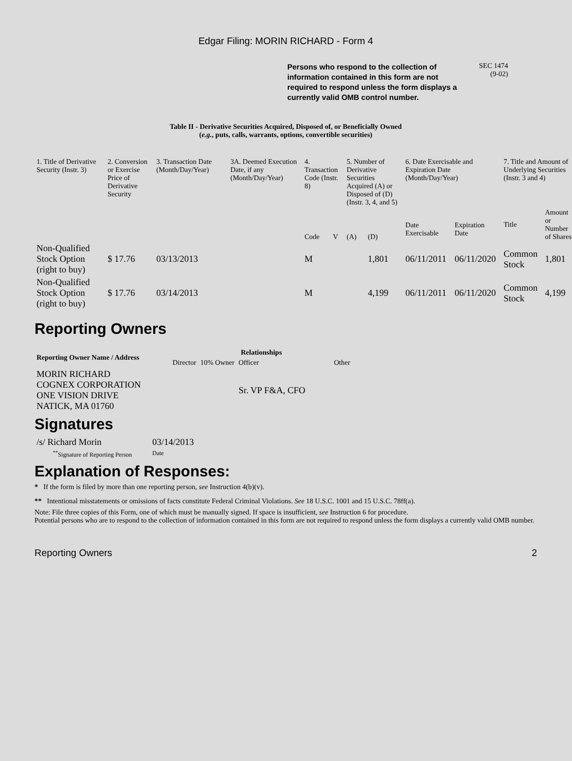Edgar Filing: MORIN RICHARD - Form 4
Persons who respond to the collection of information contained in this form are not required to respond unless the form displays a currently valid OMB control number.
SEC 1474
(9-02)
Table II - Derivative Securities Acquired, Disposed of, or Beneficially Owned
(e.g., puts, calls, warrants, options, convertible securities)
| 1. Title of Derivative Security (Instr. 3) | 2. Conversion or Exercise Price of Derivative Security | 3. Transaction Date (Month/Day/Year) | 3A. Deemed Execution Date, if any (Month/Day/Year) | 4. Transaction Code (Instr. 8) | | 5. Number of Derivative Securities Acquired (A) or Disposed of (D) (Instr. 3, 4, and 5) | | 6. Date Exercisable and Expiration Date (Month/Day/Year) | | 7. Title and Amount of Underlying Securities (Instr. 3 and 4) | |
| | | | | Code | V | (A) | (D) | Date Exercisable | Expiration Date | Title | Amount or Number of Shares |
| Non-Qualified Stock Option (right to buy) | $ 17.76 | 03/13/2013 | | M | | | 1,801 | 06/11/2011 | 06/11/2020 | Common Stock | 1,801 |
| Non-Qualified Stock Option (right to buy) | $ 17.76 | 03/14/2013 | | M | | | 4,199 | 06/11/2011 | 06/11/2020 | Common Stock | 4,199 |
Reporting Owners
| Reporting Owner Name / Address | Relationships | | | |
| --- | --- | --- | --- | --- |
| | Director | 10% Owner | Officer | Other |
| MORIN RICHARD COGNEX CORPORATION ONE VISION DRIVE NATICK, MA 01760 | | | Sr. VP F&A, CFO | |
Signatures
| /s/ Richard Morin | 03/14/2013 |
| <sup>**</sup> Signature of Reporting Person | Date |
Explanation of Responses:
* If the form is filed by more than one reporting person, see Instruction 4(b)(v).
** Intentional misstatements or omissions of facts constitute Federal Criminal Violations. See 18 U.S.C. 1001 and 15 U.S.C. 78ff(a).
Note: File three copies of this Form, one of which must be manually signed. If space is insufficient, see Instruction 6 for procedure.
Potential persons who are to respond to the collection of information contained in this form are not required to respond unless the form displays a currently valid OMB number.
Reporting Owners 2